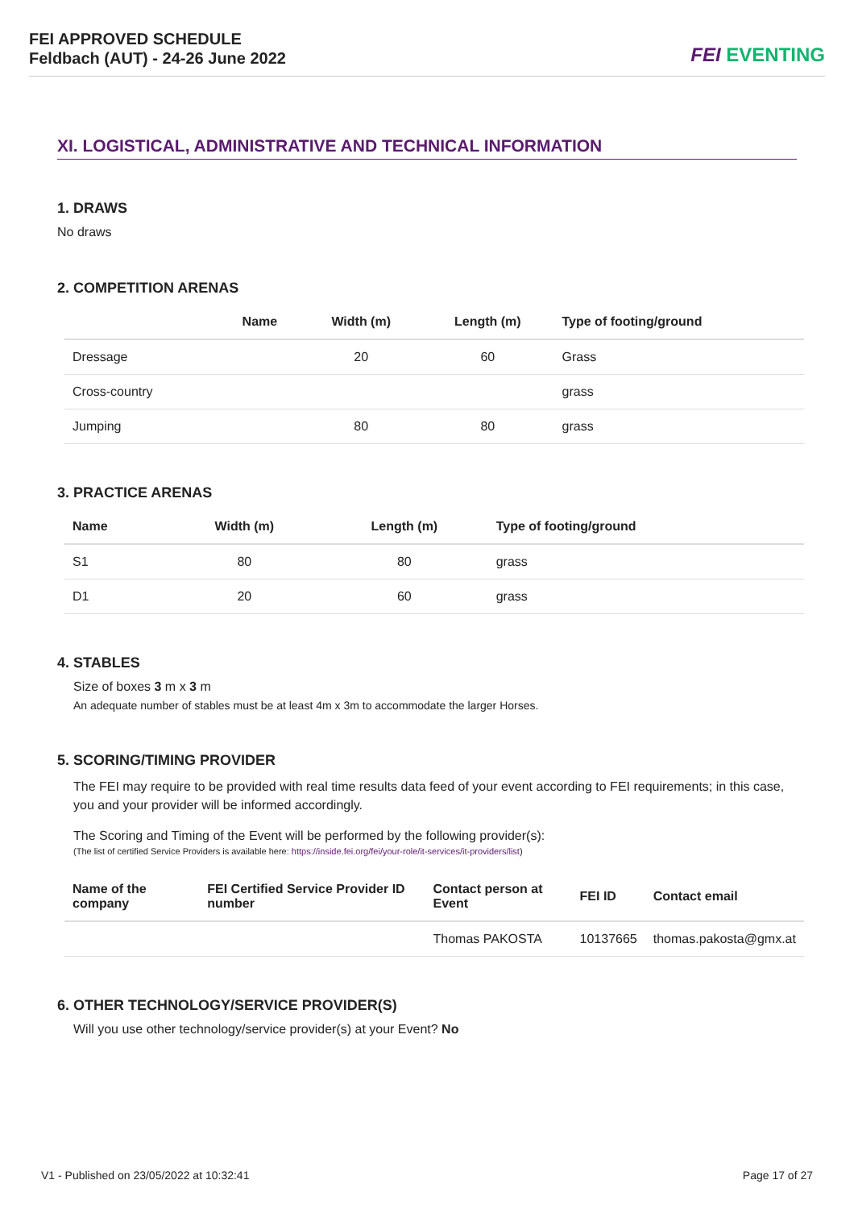FEI APPROVED SCHEDULE
Feldbach (AUT) - 24-26 June 2022
FEI EVENTING
XI. LOGISTICAL, ADMINISTRATIVE AND TECHNICAL INFORMATION
1. DRAWS
No draws
2. COMPETITION ARENAS
| | Name | Width (m) | Length (m) | Type of footing/ground |
| --- | --- | --- | --- | --- |
| Dressage | | 20 | 60 | Grass |
| Cross-country | | | | grass |
| Jumping | | 80 | 80 | grass |
3. PRACTICE ARENAS
| Name | Width (m) | Length (m) | Type of footing/ground |
| --- | --- | --- | --- |
| S1 | 80 | 80 | grass |
| D1 | 20 | 60 | grass |
4. STABLES
Size of boxes 3 m x 3 m
An adequate number of stables must be at least 4m x 3m to accommodate the larger Horses.
5. SCORING/TIMING PROVIDER
The FEI may require to be provided with real time results data feed of your event according to FEI requirements; in this case, you and your provider will be informed accordingly.
The Scoring and Timing of the Event will be performed by the following provider(s):
(The list of certified Service Providers is available here: https://inside.fei.org/fei/your-role/it-services/it-providers/list)
| Name of the company | FEI Certified Service Provider ID number | Contact person at Event | FEI ID | Contact email |
| --- | --- | --- | --- | --- |
| | | Thomas PAKOSTA | 10137665 | thomas.pakosta@gmx.at |
6. OTHER TECHNOLOGY/SERVICE PROVIDER(S)
Will you use other technology/service provider(s) at your Event? No
V1 - Published on 23/05/2022 at 10:32:41 Page 17 of 27